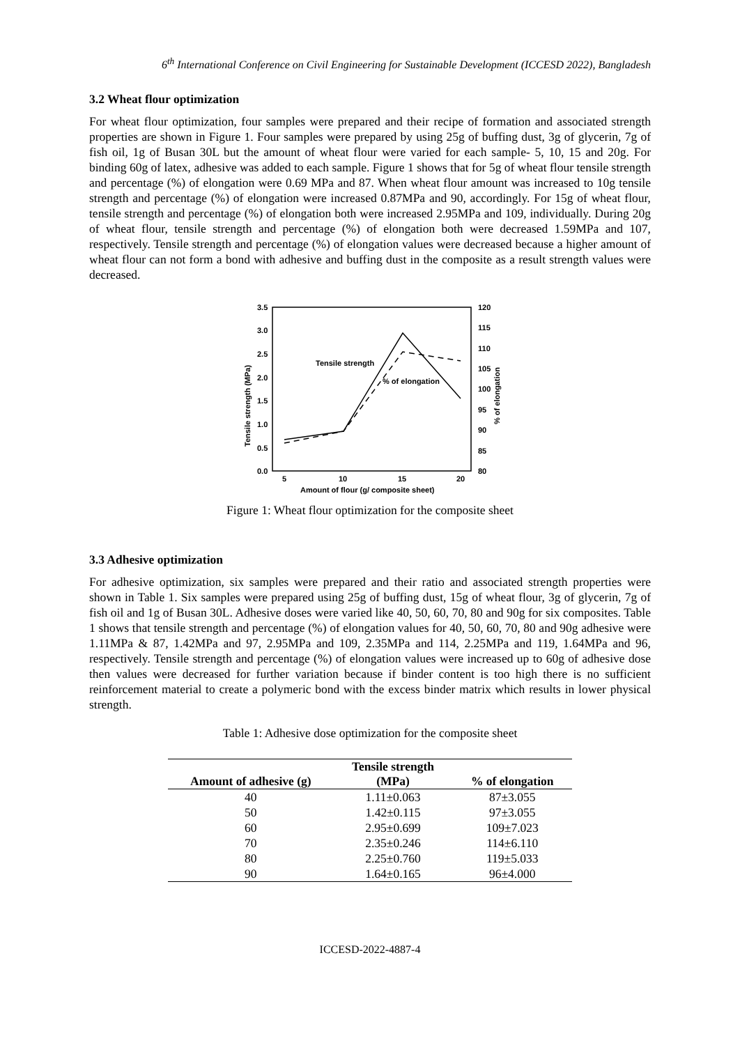6<sup>th</sup> International Conference on Civil Engineering for Sustainable Development (ICCESD 2022), Bangladesh
3.2 Wheat flour optimization
For wheat flour optimization, four samples were prepared and their recipe of formation and associated strength properties are shown in Figure 1. Four samples were prepared by using 25g of buffing dust, 3g of glycerin, 7g of fish oil, 1g of Busan 30L but the amount of wheat flour were varied for each sample- 5, 10, 15 and 20g. For binding 60g of latex, adhesive was added to each sample. Figure 1 shows that for 5g of wheat flour tensile strength and percentage (%) of elongation were 0.69 MPa and 87. When wheat flour amount was increased to 10g tensile strength and percentage (%) of elongation were increased 0.87MPa and 90, accordingly. For 15g of wheat flour, tensile strength and percentage (%) of elongation both were increased 2.95MPa and 109, individually. During 20g of wheat flour, tensile strength and percentage (%) of elongation both were decreased 1.59MPa and 107, respectively. Tensile strength and percentage (%) of elongation values were decreased because a higher amount of wheat flour can not form a bond with adhesive and buffing dust in the composite as a result strength values were decreased.
3.5
3.0
2.5
2.0
1.5
1.0
0.5
0.0
120
115
110
105
100
95
90
85
80
5
10
15
20
Amount of flour (g/ composite sheet)
Tensile strength (MPa)
% of elongation
Tensile strength
% of elongation
Figure 1: Wheat flour optimization for the composite sheet
3.3 Adhesive optimization
For adhesive optimization, six samples were prepared and their ratio and associated strength properties were shown in Table 1. Six samples were prepared using 25g of buffing dust, 15g of wheat flour, 3g of glycerin, 7g of fish oil and 1g of Busan 30L. Adhesive doses were varied like 40, 50, 60, 70, 80 and 90g for six composites. Table 1 shows that tensile strength and percentage (%) of elongation values for 40, 50, 60, 70, 80 and 90g adhesive were 1.11MPa & 87, 1.42MPa and 97, 2.95MPa and 109, 2.35MPa and 114, 2.25MPa and 119, 1.64MPa and 96, respectively. Tensile strength and percentage (%) of elongation values were increased up to 60g of adhesive dose then values were decreased for further variation because if binder content is too high there is no sufficient reinforcement material to create a polymeric bond with the excess binder matrix which results in lower physical strength.
Table 1: Adhesive dose optimization for the composite sheet
| Amount of adhesive (g) | Tensile strength (MPa) | % of elongation |
| --- | --- | --- |
| 40 | 1.11±0.063 | 87±3.055 |
| 50 | 1.42±0.115 | 97±3.055 |
| 60 | 2.95±0.699 | 109±7.023 |
| 70 | 2.35±0.246 | 114±6.110 |
| 80 | 2.25±0.760 | 119±5.033 |
| 90 | 1.64±0.165 | 96±4.000 |
ICCESD-2022-4887-4